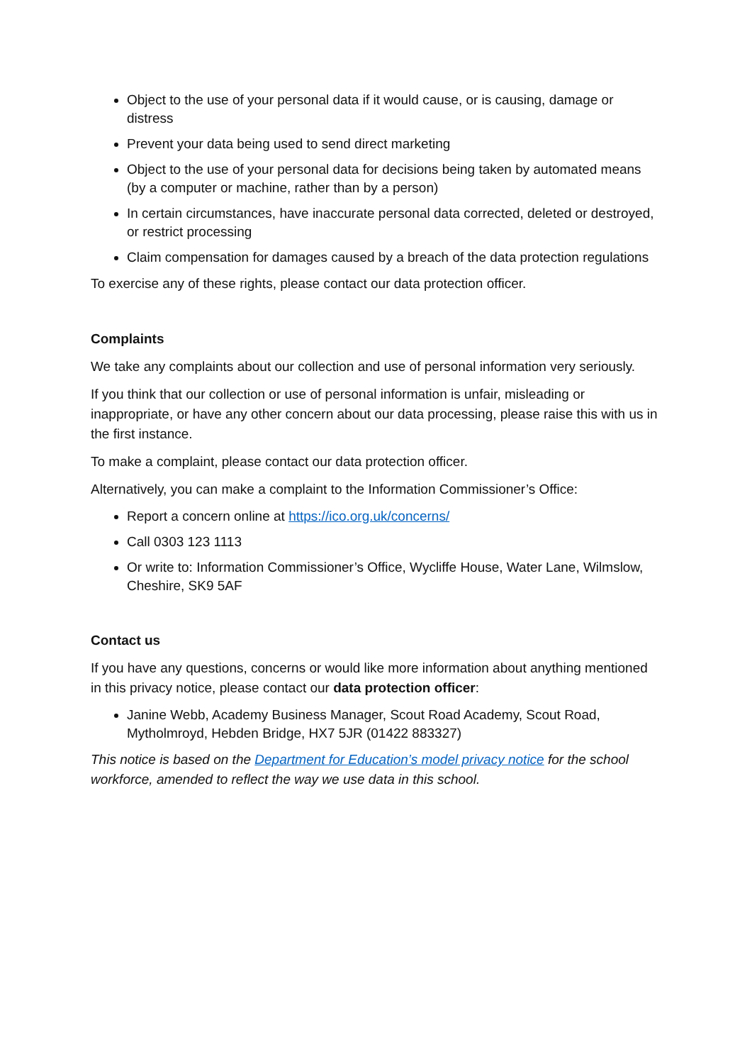Object to the use of your personal data if it would cause, or is causing, damage or distress
Prevent your data being used to send direct marketing
Object to the use of your personal data for decisions being taken by automated means (by a computer or machine, rather than by a person)
In certain circumstances, have inaccurate personal data corrected, deleted or destroyed, or restrict processing
Claim compensation for damages caused by a breach of the data protection regulations
To exercise any of these rights, please contact our data protection officer.
Complaints
We take any complaints about our collection and use of personal information very seriously.
If you think that our collection or use of personal information is unfair, misleading or inappropriate, or have any other concern about our data processing, please raise this with us in the first instance.
To make a complaint, please contact our data protection officer.
Alternatively, you can make a complaint to the Information Commissioner’s Office:
Report a concern online at https://ico.org.uk/concerns/
Call 0303 123 1113
Or write to: Information Commissioner’s Office, Wycliffe House, Water Lane, Wilmslow, Cheshire, SK9 5AF
Contact us
If you have any questions, concerns or would like more information about anything mentioned in this privacy notice, please contact our data protection officer:
Janine Webb, Academy Business Manager, Scout Road Academy, Scout Road, Mytholmroyd, Hebden Bridge, HX7 5JR (01422 883327)
This notice is based on the Department for Education’s model privacy notice for the school workforce, amended to reflect the way we use data in this school.